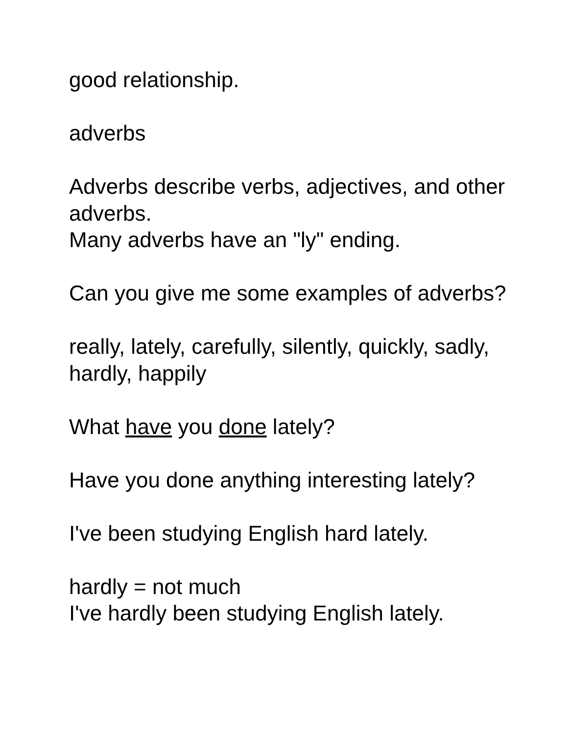good relationship.
adverbs
Adverbs describe verbs, adjectives, and other adverbs.
Many adverbs have an "ly" ending.
Can you give me some examples of adverbs?
really, lately, carefully, silently, quickly, sadly, hardly, happily
What have you done lately?
Have you done anything interesting lately?
I've been studying English hard lately.
hardly = not much
I've hardly been studying English lately.